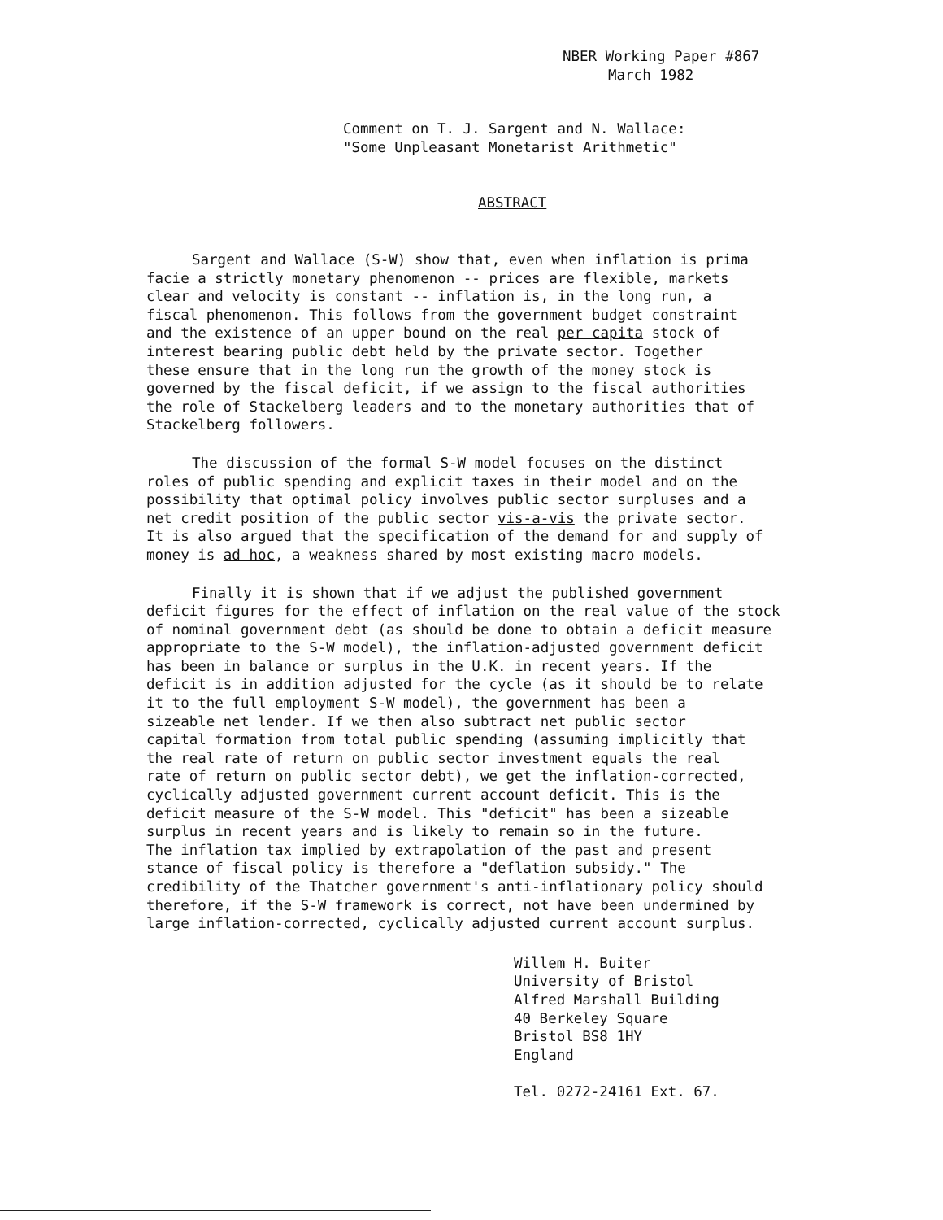NBER Working Paper #867
March 1982
Comment on T. J. Sargent and N. Wallace:
"Some Unpleasant Monetarist Arithmetic"
ABSTRACT
Sargent and Wallace (S-W) show that, even when inflation is prima
facie a strictly monetary phenomenon -- prices are flexible, markets
clear and velocity is constant -- inflation is, in the long run, a
fiscal phenomenon. This follows from the government budget constraint
and the existence of an upper bound on the real per capita stock of
interest bearing public debt held by the private sector. Together
these ensure that in the long run the growth of the money stock is
governed by the fiscal deficit, if we assign to the fiscal authorities
the role of Stackelberg leaders and to the monetary authorities that of
Stackelberg followers.
The discussion of the formal S-W model focuses on the distinct
roles of public spending and explicit taxes in their model and on the
possibility that optimal policy involves public sector surpluses and a
net credit position of the public sector vis-a-vis the private sector.
It is also argued that the specification of the demand for and supply of
money is ad hoc, a weakness shared by most existing macro models.
Finally it is shown that if we adjust the published government
deficit figures for the effect of inflation on the real value of the stock
of nominal government debt (as should be done to obtain a deficit measure
appropriate to the S-W model), the inflation-adjusted government deficit
has been in balance or surplus in the U.K. in recent years. If the
deficit is in addition adjusted for the cycle (as it should be to relate
it to the full employment S-W model), the government has been a
sizeable net lender. If we then also subtract net public sector
capital formation from total public spending (assuming implicitly that
the real rate of return on public sector investment equals the real
rate of return on public sector debt), we get the inflation-corrected,
cyclically adjusted government current account deficit. This is the
deficit measure of the S-W model. This "deficit" has been a sizeable
surplus in recent years and is likely to remain so in the future.
The inflation tax implied by extrapolation of the past and present
stance of fiscal policy is therefore a "deflation subsidy." The
credibility of the Thatcher government's anti-inflationary policy should
therefore, if the S-W framework is correct, not have been undermined by
large inflation-corrected, cyclically adjusted current account surplus.
Willem H. Buiter
University of Bristol
Alfred Marshall Building
40 Berkeley Square
Bristol BS8 1HY
England
Tel. 0272-24161 Ext. 67.